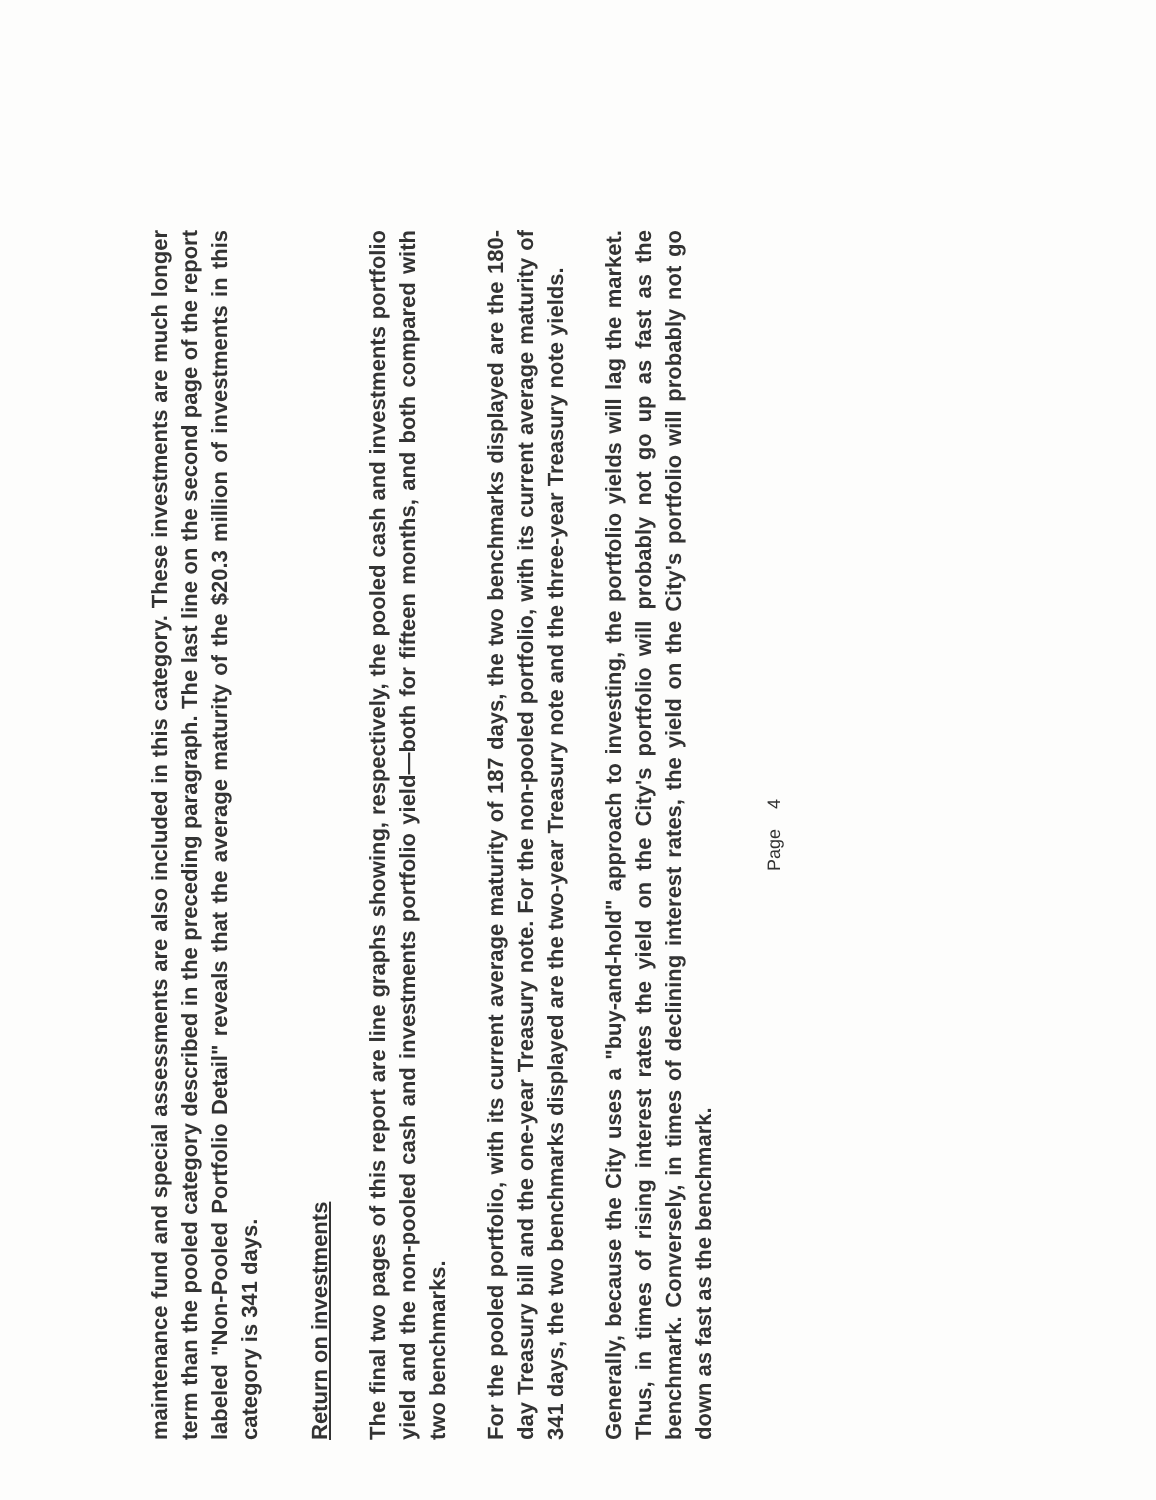maintenance fund and special assessments are also included in this category. These investments are much longer term than the pooled category described in the preceding paragraph. The last line on the second page of the report labeled "Non-Pooled Portfolio Detail" reveals that the average maturity of the $20.3 million of investments in this category is 341 days.
Return on investments
The final two pages of this report are line graphs showing, respectively, the pooled cash and investments portfolio yield and the non-pooled cash and investments portfolio yield—both for fifteen months, and both compared with two benchmarks.
For the pooled portfolio, with its current average maturity of 187 days, the two benchmarks displayed are the 180-day Treasury bill and the one-year Treasury note. For the non-pooled portfolio, with its current average maturity of 341 days, the two benchmarks displayed are the two-year Treasury note and the three-year Treasury note yields.
Generally, because the City uses a "buy-and-hold" approach to investing, the portfolio yields will lag the market. Thus, in times of rising interest rates the yield on the City's portfolio will probably not go up as fast as the benchmark. Conversely, in times of declining interest rates, the yield on the City's portfolio will probably not go down as fast as the benchmark.
Page 4